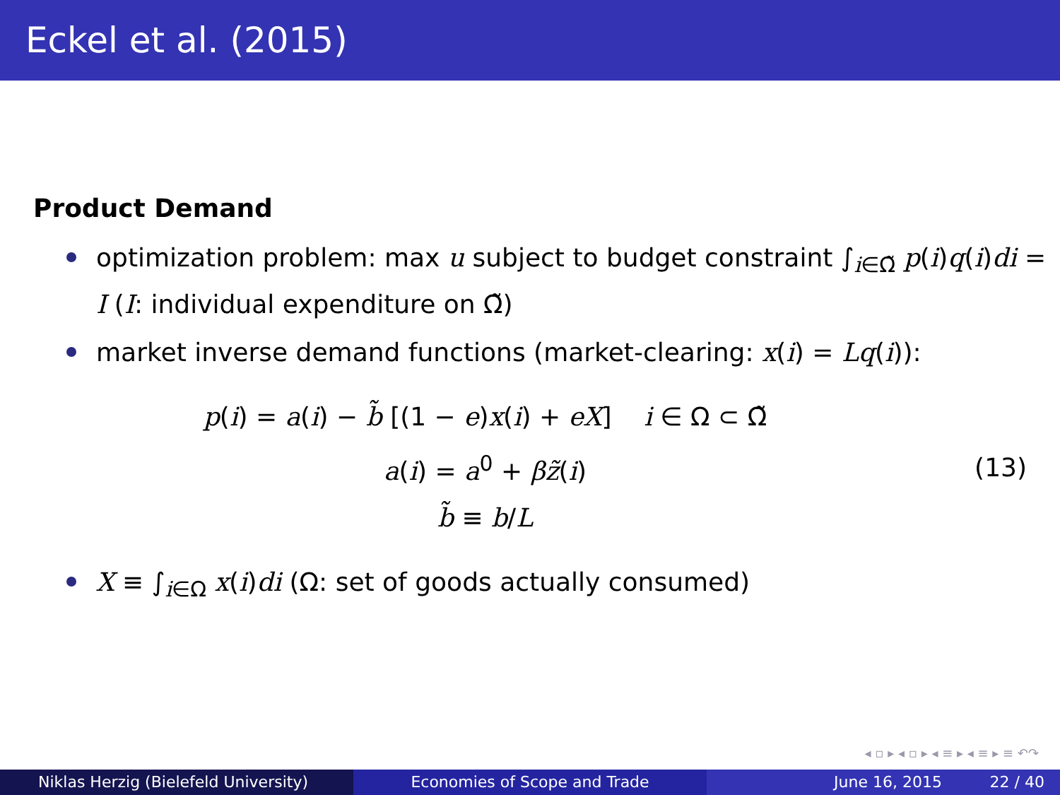Eckel et al. (2015)
Product Demand
optimization problem: max u subject to budget constraint ∫<sub>i∈Ω̃</sub> p(i)q(i)di = I (I: individual expenditure on Ω̃)
market inverse demand functions (market-clearing: x(i) = Lq(i)):
p(i) = a(i) − b̃ [(1 − e)x(i) + eX] i ∈ Ω ⊂ Ω̃
a(i) = a<sup>0</sup> + βz̃(i)
b̃ ≡ b/L
(13)
X ≡ ∫<sub>i∈Ω</sub> x(i)di (Ω: set of goods actually consumed)
◂ ▫ ▸ ◂ ▫ ▸ ◂ ≡ ▸ ◂ ≡ ▸ ≡ ↶↷
Niklas Herzig (Bielefeld University) Economies of Scope and Trade June 16, 2015 22 / 40